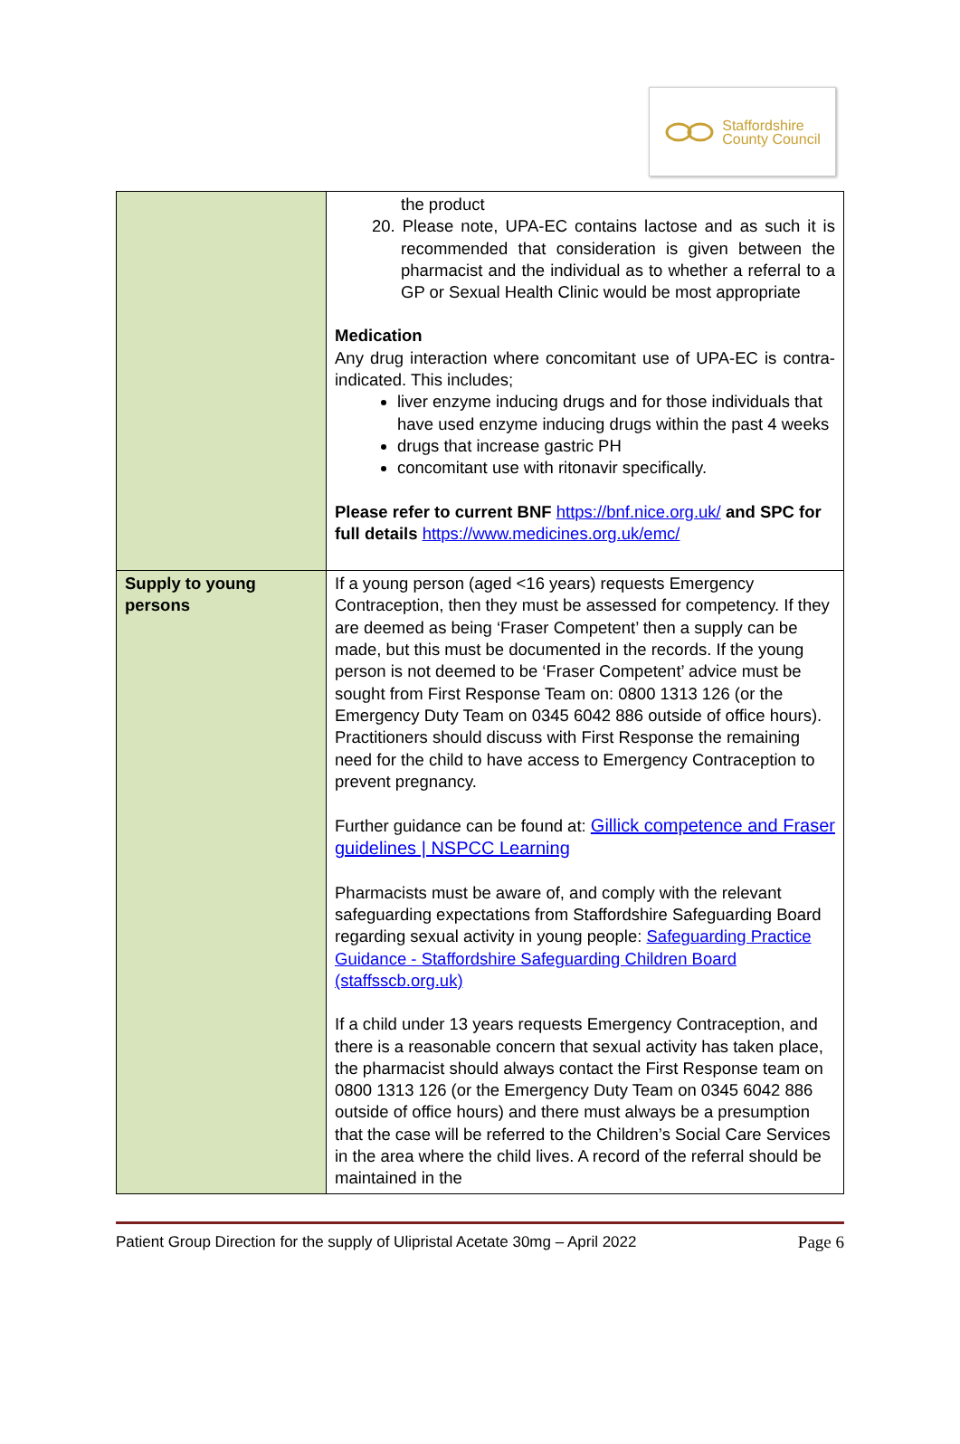Staffordshire
County Council
| | the product 20. Please note, UPA-EC contains lactose and as such it is recommended that consideration is given between the pharmacist and the individual as to whether a referral to a GP or Sexual Health Clinic would be most appropriate Medication Any drug interaction where concomitant use of UPA-EC is contra-indicated. This includes; liver enzyme inducing drugs and for those individuals that have used enzyme inducing drugs within the past 4 weeks drugs that increase gastric PH concomitant use with ritonavir specifically. Please refer to current BNF https://bnf.nice.org.uk/ and SPC for full details https://www.medicines.org.uk/emc/ |
| Supply to young persons | If a young person (aged <16 years) requests Emergency Contraception, then they must be assessed for competency. If they are deemed as being ‘Fraser Competent’ then a supply can be made, but this must be documented in the records. If the young person is not deemed to be ‘Fraser Competent’ advice must be sought from First Response Team on: 0800 1313 126 (or the Emergency Duty Team on 0345 6042 886 outside of office hours). Practitioners should discuss with First Response the remaining need for the child to have access to Emergency Contraception to prevent pregnancy. Further guidance can be found at: Gillick competence and Fraser guidelines / NSPCC Learning Pharmacists must be aware of, and comply with the relevant safeguarding expectations from Staffordshire Safeguarding Board regarding sexual activity in young people: Safeguarding Practice Guidance - Staffordshire Safeguarding Children Board (staffsscb.org.uk) If a child under 13 years requests Emergency Contraception, and there is a reasonable concern that sexual activity has taken place, the pharmacist should always contact the First Response team on 0800 1313 126 (or the Emergency Duty Team on 0345 6042 886 outside of office hours) and there must always be a presumption that the case will be referred to the Children’s Social Care Services in the area where the child lives. A record of the referral should be maintained in the |
Patient Group Direction for the supply of Ulipristal Acetate 30mg – April 2022 Page 6